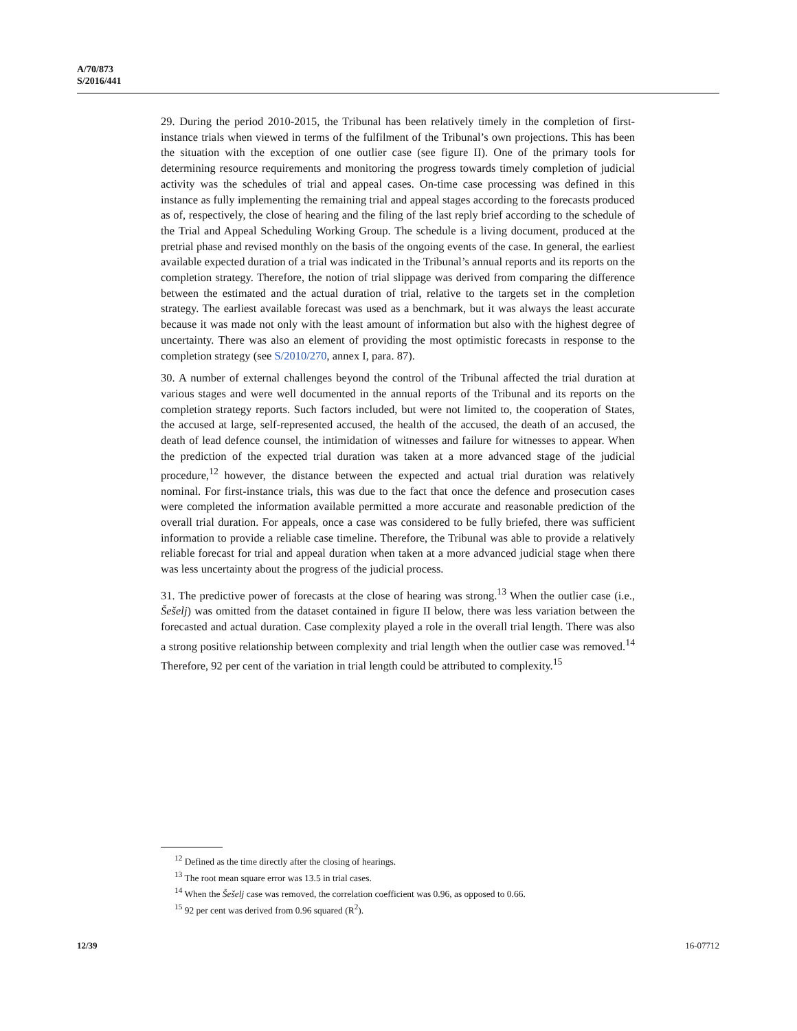A/70/873
S/2016/441
29. During the period 2010-2015, the Tribunal has been relatively timely in the completion of first-instance trials when viewed in terms of the fulfilment of the Tribunal’s own projections. This has been the situation with the exception of one outlier case (see figure II). One of the primary tools for determining resource requirements and monitoring the progress towards timely completion of judicial activity was the schedules of trial and appeal cases. On-time case processing was defined in this instance as fully implementing the remaining trial and appeal stages according to the forecasts produced as of, respectively, the close of hearing and the filing of the last reply brief according to the schedule of the Trial and Appeal Scheduling Working Group. The schedule is a living document, produced at the pretrial phase and revised monthly on the basis of the ongoing events of the case. In general, the earliest available expected duration of a trial was indicated in the Tribunal’s annual reports and its reports on the completion strategy. Therefore, the notion of trial slippage was derived from comparing the difference between the estimated and the actual duration of trial, relative to the targets set in the completion strategy. The earliest available forecast was used as a benchmark, but it was always the least accurate because it was made not only with the least amount of information but also with the highest degree of uncertainty. There was also an element of providing the most optimistic forecasts in response to the completion strategy (see S/2010/270, annex I, para. 87).
30. A number of external challenges beyond the control of the Tribunal affected the trial duration at various stages and were well documented in the annual reports of the Tribunal and its reports on the completion strategy reports. Such factors included, but were not limited to, the cooperation of States, the accused at large, self-represented accused, the health of the accused, the death of an accused, the death of lead defence counsel, the intimidation of witnesses and failure for witnesses to appear. When the prediction of the expected trial duration was taken at a more advanced stage of the judicial procedure,<sup>12</sup> however, the distance between the expected and actual trial duration was relatively nominal. For first-instance trials, this was due to the fact that once the defence and prosecution cases were completed the information available permitted a more accurate and reasonable prediction of the overall trial duration. For appeals, once a case was considered to be fully briefed, there was sufficient information to provide a reliable case timeline. Therefore, the Tribunal was able to provide a relatively reliable forecast for trial and appeal duration when taken at a more advanced judicial stage when there was less uncertainty about the progress of the judicial process.
31. The predictive power of forecasts at the close of hearing was strong.<sup>13</sup> When the outlier case (i.e., Šešelj) was omitted from the dataset contained in figure II below, there was less variation between the forecasted and actual duration. Case complexity played a role in the overall trial length. There was also a strong positive relationship between complexity and trial length when the outlier case was removed.<sup>14</sup> Therefore, 92 per cent of the variation in trial length could be attributed to complexity.<sup>15</sup>
<sup>12</sup> Defined as the time directly after the closing of hearings.
<sup>13</sup> The root mean square error was 13.5 in trial cases.
<sup>14</sup> When the Šešelj case was removed, the correlation coefficient was 0.96, as opposed to 0.66.
<sup>15</sup> 92 per cent was derived from 0.96 squared (R<sup>2</sup>).
12/39 16-07712